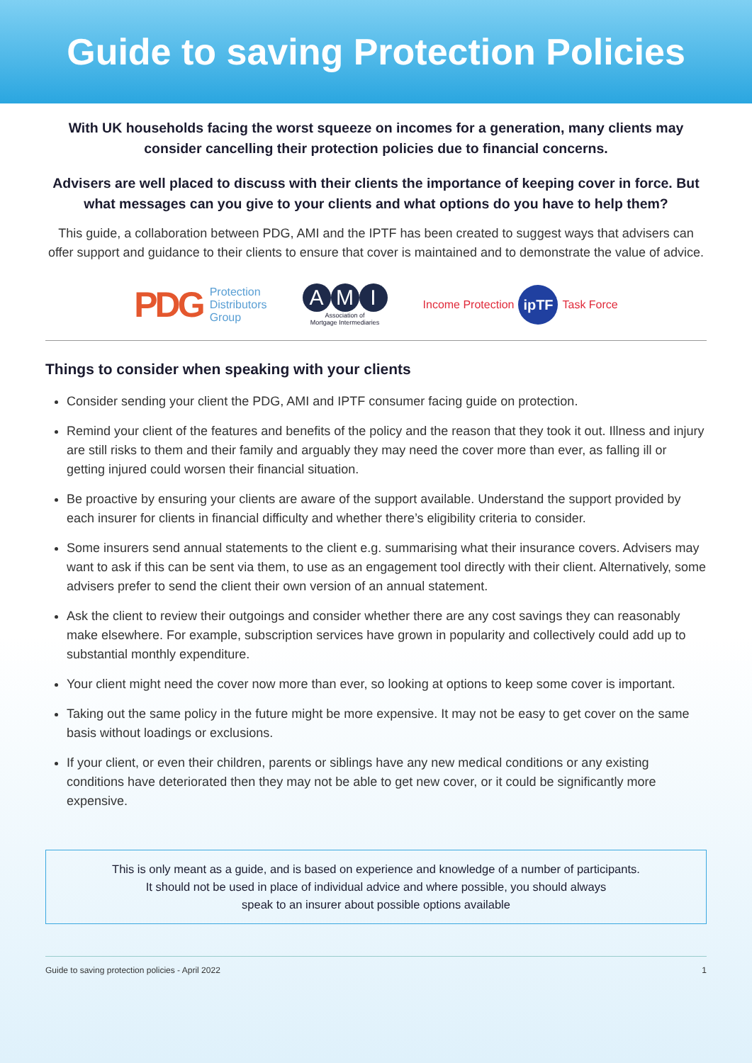Guide to saving Protection Policies
With UK households facing the worst squeeze on incomes for a generation, many clients may consider cancelling their protection policies due to financial concerns.
Advisers are well placed to discuss with their clients the importance of keeping cover in force. But what messages can you give to your clients and what options do you have to help them?
This guide, a collaboration between PDG, AMI and the IPTF has been created to suggest ways that advisers can offer support and guidance to their clients to ensure that cover is maintained and to demonstrate the value of advice.
PDG Protection
Distributors
Group
A M I
Association of
Mortgage Intermediaries
Income Protection ipTF Task Force
Things to consider when speaking with your clients
Consider sending your client the PDG, AMI and IPTF consumer facing guide on protection.
Remind your client of the features and benefits of the policy and the reason that they took it out. Illness and injury are still risks to them and their family and arguably they may need the cover more than ever, as falling ill or getting injured could worsen their financial situation.
Be proactive by ensuring your clients are aware of the support available. Understand the support provided by each insurer for clients in financial difficulty and whether there’s eligibility criteria to consider.
Some insurers send annual statements to the client e.g. summarising what their insurance covers. Advisers may want to ask if this can be sent via them, to use as an engagement tool directly with their client. Alternatively, some advisers prefer to send the client their own version of an annual statement.
Ask the client to review their outgoings and consider whether there are any cost savings they can reasonably make elsewhere. For example, subscription services have grown in popularity and collectively could add up to substantial monthly expenditure.
Your client might need the cover now more than ever, so looking at options to keep some cover is important.
Taking out the same policy in the future might be more expensive. It may not be easy to get cover on the same basis without loadings or exclusions.
If your client, or even their children, parents or siblings have any new medical conditions or any existing conditions have deteriorated then they may not be able to get new cover, or it could be significantly more expensive.
This is only meant as a guide, and is based on experience and knowledge of a number of participants.
It should not be used in place of individual advice and where possible, you should always
speak to an insurer about possible options available
Guide to saving protection policies - April 2022 1